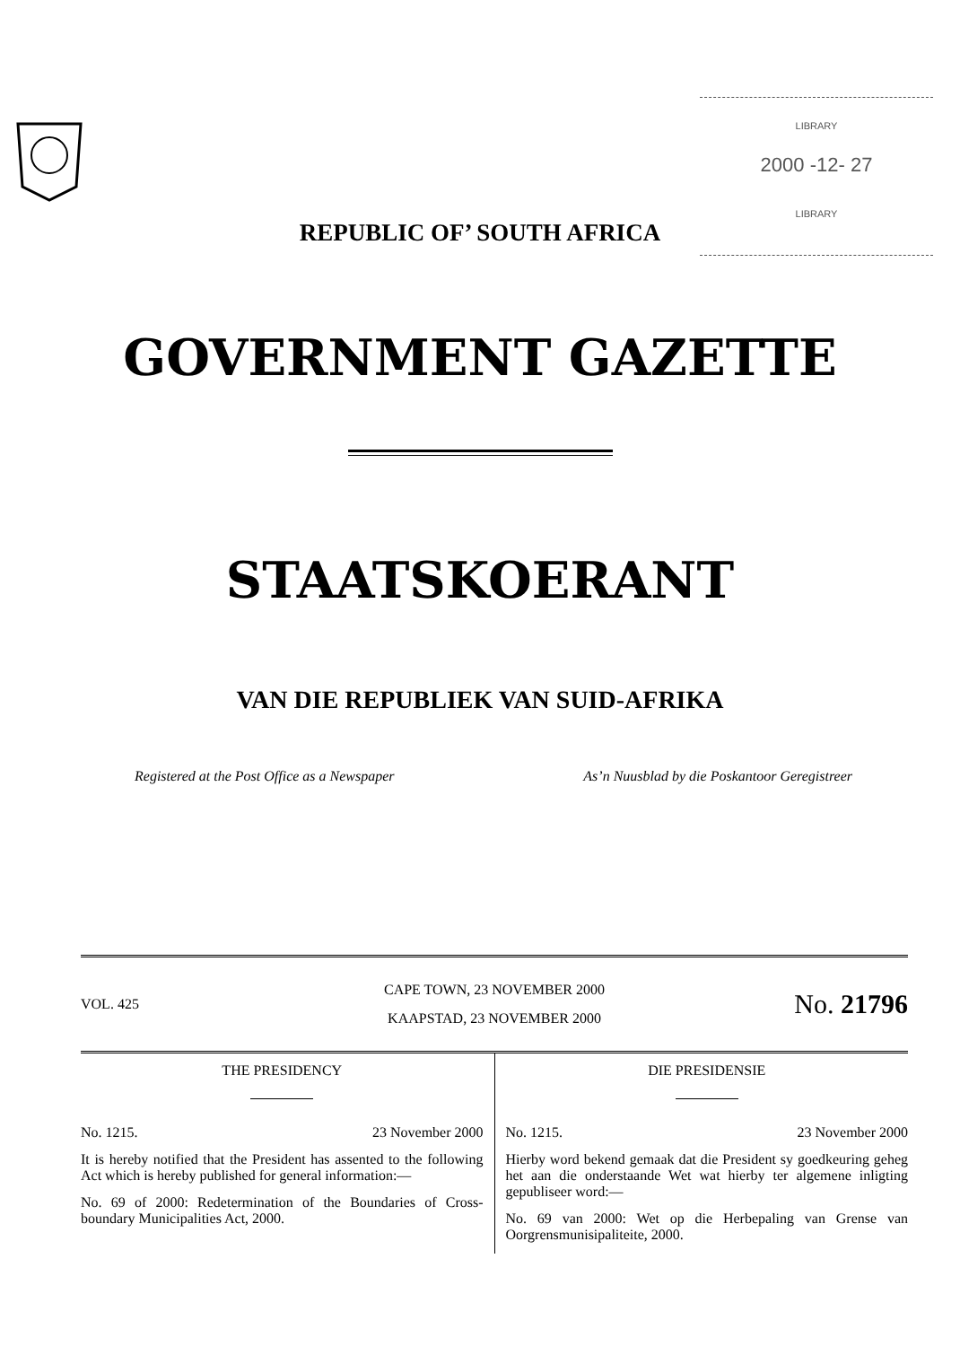LIBRARY
2000 -12- 27
LIBRARY
REPUBLIC OF’ SOUTH AFRICA
GOVERNMENT GAZETTE
STAATSKOERANT
VAN DIE REPUBLIEK VAN SUID-AFRIKA
Registered at the Post Office as a Newspaper As’n Nuusblad by die Poskantoor Geregistreer
VOL. 425
CAPE TOWN, 23 NOVEMBER 2000
KAAPSTAD, 23 NOVEMBER 2000
No. 21796
THE PRESIDENCY
No. 1215. 23 November 2000
It is hereby notified that the President has assented to the following Act which is hereby published for general information:—
No. 69 of 2000: Redetermination of the Boundaries of Cross-boundary Municipalities Act, 2000.
DIE PRESIDENSIE
No. 1215. 23 November 2000
Hierby word bekend gemaak dat die President sy goedkeuring geheg het aan die onderstaande Wet wat hierby ter algemene inligting gepubliseer word:—
No. 69 van 2000: Wet op die Herbepaling van Grense van Oorgrensmunisipaliteite, 2000.